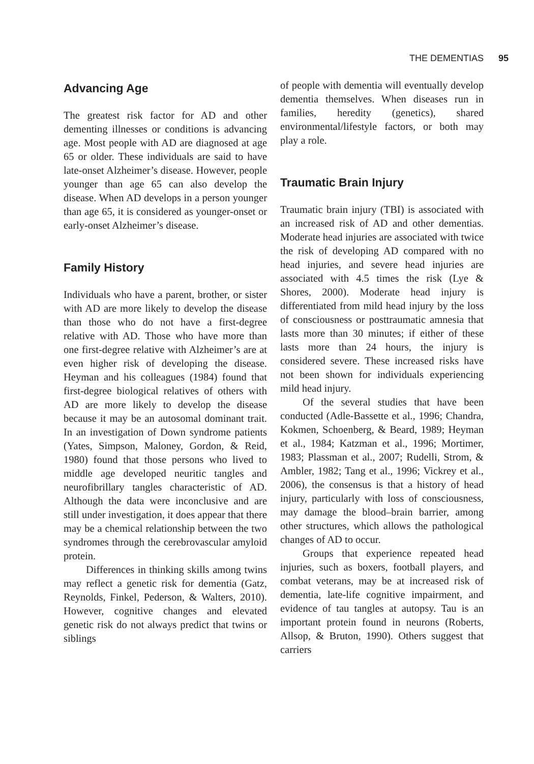THE DEMENTIAS 95
Advancing Age
The greatest risk factor for AD and other dementing illnesses or conditions is advancing age. Most people with AD are diagnosed at age 65 or older. These individuals are said to have late-onset Alzheimer’s disease. However, people younger than age 65 can also develop the disease. When AD develops in a person younger than age 65, it is considered as younger-onset or early-onset Alzheimer’s disease.
Family History
Individuals who have a parent, brother, or sister with AD are more likely to develop the disease than those who do not have a first-degree relative with AD. Those who have more than one first-degree relative with Alzheimer’s are at even higher risk of developing the disease. Heyman and his colleagues (1984) found that first-degree biological relatives of others with AD are more likely to develop the disease because it may be an autosomal dominant trait. In an investigation of Down syndrome patients (Yates, Simpson, Maloney, Gordon, & Reid, 1980) found that those persons who lived to middle age developed neuritic tangles and neurofibrillary tangles characteristic of AD. Although the data were inconclusive and are still under investigation, it does appear that there may be a chemical relationship between the two syndromes through the cerebrovascular amyloid protein.
Differences in thinking skills among twins may reflect a genetic risk for dementia (Gatz, Reynolds, Finkel, Pederson, & Walters, 2010). However, cognitive changes and elevated genetic risk do not always predict that twins or siblings
of people with dementia will eventually develop dementia themselves. When diseases run in families, heredity (genetics), shared environmental/lifestyle factors, or both may play a role.
Traumatic Brain Injury
Traumatic brain injury (TBI) is associated with an increased risk of AD and other dementias. Moderate head injuries are associated with twice the risk of developing AD compared with no head injuries, and severe head injuries are associated with 4.5 times the risk (Lye & Shores, 2000). Moderate head injury is differentiated from mild head injury by the loss of consciousness or posttraumatic amnesia that lasts more than 30 minutes; if either of these lasts more than 24 hours, the injury is considered severe. These increased risks have not been shown for individuals experiencing mild head injury.
Of the several studies that have been conducted (Adle-Bassette et al., 1996; Chandra, Kokmen, Schoenberg, & Beard, 1989; Heyman et al., 1984; Katzman et al., 1996; Mortimer, 1983; Plassman et al., 2007; Rudelli, Strom, & Ambler, 1982; Tang et al., 1996; Vickrey et al., 2006), the consensus is that a history of head injury, particularly with loss of consciousness, may damage the blood–brain barrier, among other structures, which allows the pathological changes of AD to occur.
Groups that experience repeated head injuries, such as boxers, football players, and combat veterans, may be at increased risk of dementia, late-life cognitive impairment, and evidence of tau tangles at autopsy. Tau is an important protein found in neurons (Roberts, Allsop, & Bruton, 1990). Others suggest that carriers